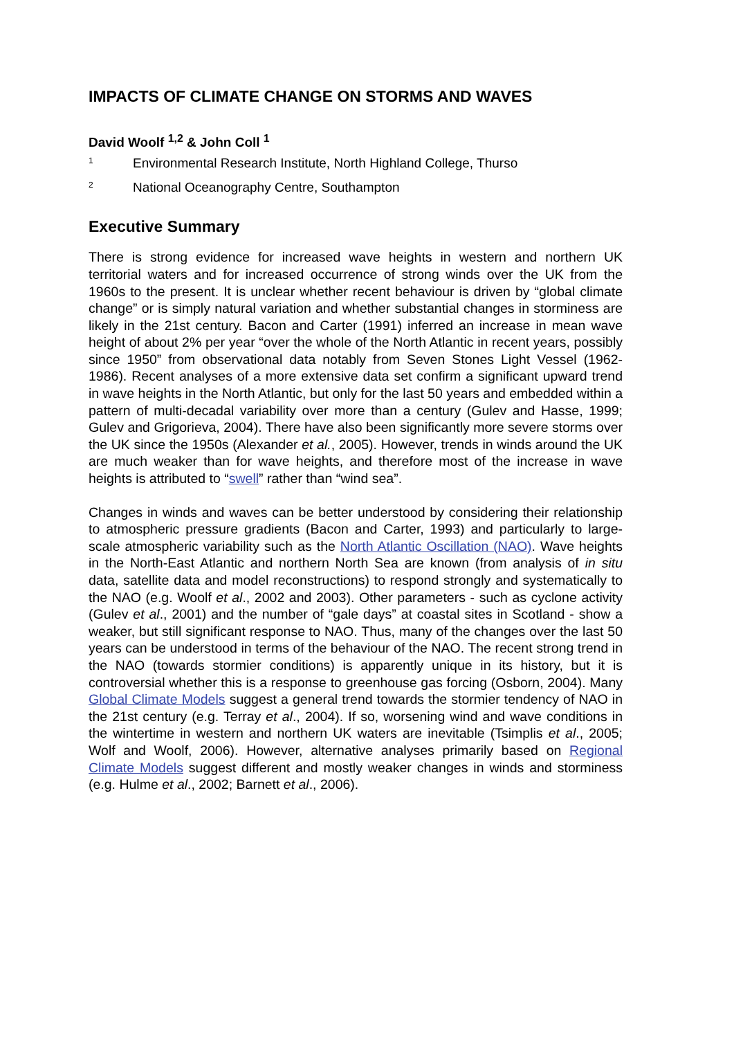IMPACTS OF CLIMATE CHANGE ON STORMS AND WAVES
David Woolf <sup>1,2</sup> & John Coll <sup>1</sup>
<sup>1</sup> Environmental Research Institute, North Highland College, Thurso
<sup>2</sup> National Oceanography Centre, Southampton
Executive Summary
There is strong evidence for increased wave heights in western and northern UK territorial waters and for increased occurrence of strong winds over the UK from the 1960s to the present. It is unclear whether recent behaviour is driven by “global climate change” or is simply natural variation and whether substantial changes in storminess are likely in the 21st century. Bacon and Carter (1991) inferred an increase in mean wave height of about 2% per year “over the whole of the North Atlantic in recent years, possibly since 1950” from observational data notably from Seven Stones Light Vessel (1962-1986). Recent analyses of a more extensive data set confirm a significant upward trend in wave heights in the North Atlantic, but only for the last 50 years and embedded within a pattern of multi-decadal variability over more than a century (Gulev and Hasse, 1999; Gulev and Grigorieva, 2004). There have also been significantly more severe storms over the UK since the 1950s (Alexander et al., 2005). However, trends in winds around the UK are much weaker than for wave heights, and therefore most of the increase in wave heights is attributed to “swell” rather than “wind sea”.
Changes in winds and waves can be better understood by considering their relationship to atmospheric pressure gradients (Bacon and Carter, 1993) and particularly to large-scale atmospheric variability such as the North Atlantic Oscillation (NAO). Wave heights in the North-East Atlantic and northern North Sea are known (from analysis of in situ data, satellite data and model reconstructions) to respond strongly and systematically to the NAO (e.g. Woolf et al., 2002 and 2003). Other parameters - such as cyclone activity (Gulev et al., 2001) and the number of “gale days” at coastal sites in Scotland - show a weaker, but still significant response to NAO. Thus, many of the changes over the last 50 years can be understood in terms of the behaviour of the NAO. The recent strong trend in the NAO (towards stormier conditions) is apparently unique in its history, but it is controversial whether this is a response to greenhouse gas forcing (Osborn, 2004). Many Global Climate Models suggest a general trend towards the stormier tendency of NAO in the 21st century (e.g. Terray et al., 2004). If so, worsening wind and wave conditions in the wintertime in western and northern UK waters are inevitable (Tsimplis et al., 2005; Wolf and Woolf, 2006). However, alternative analyses primarily based on Regional Climate Models suggest different and mostly weaker changes in winds and storminess (e.g. Hulme et al., 2002; Barnett et al., 2006).